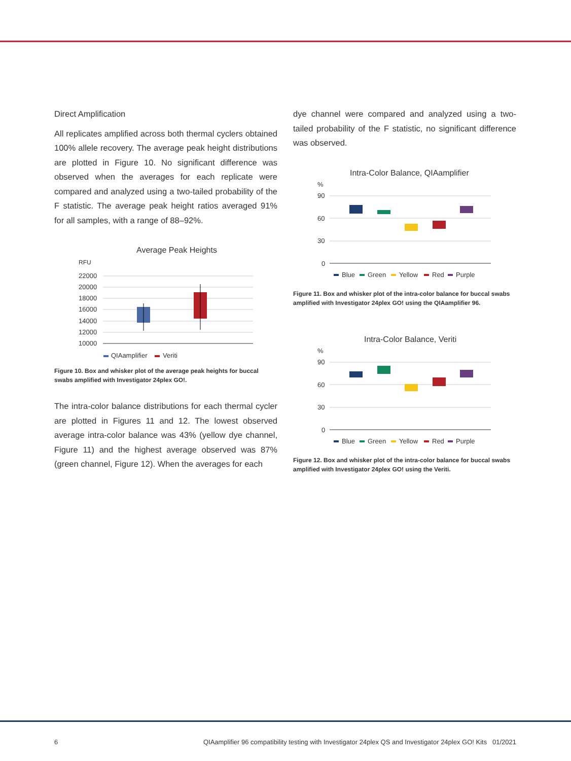Direct Amplification
All replicates amplified across both thermal cyclers obtained 100% allele recovery. The average peak height distributions are plotted in Figure 10. No significant difference was observed when the averages for each replicate were compared and analyzed using a two-tailed probability of the F statistic. The average peak height ratios averaged 91% for all samples, with a range of 88–92%.
Average Peak Heights
RFU
22000
20000
18000
16000
14000
12000
10000
QIAamplifier
Veriti
Figure 10. Box and whisker plot of the average peak heights for buccal swabs amplified with Investigator 24plex GO!.
The intra-color balance distributions for each thermal cycler are plotted in Figures 11 and 12. The lowest observed average intra-color balance was 43% (yellow dye channel, Figure 11) and the highest average observed was 87% (green channel, Figure 12). When the averages for each
dye channel were compared and analyzed using a two-tailed probability of the F statistic, no significant difference was observed.
Intra-Color Balance, QIAamplifier
%
90
60
30
0
Blue
Green
Yellow
Red
Purple
Figure 11. Box and whisker plot of the intra-color balance for buccal swabs amplified with Investigator 24plex GO! using the QIAamplifier 96.
Intra-Color Balance, Veriti
%
90
60
30
0
Blue
Green
Yellow
Red
Purple
Figure 12. Box and whisker plot of the intra-color balance for buccal swabs amplified with Investigator 24plex GO! using the Veriti.
6 QIAamplifier 96 compatibility testing with Investigator 24plex QS and Investigator 24plex GO! Kits 01/2021